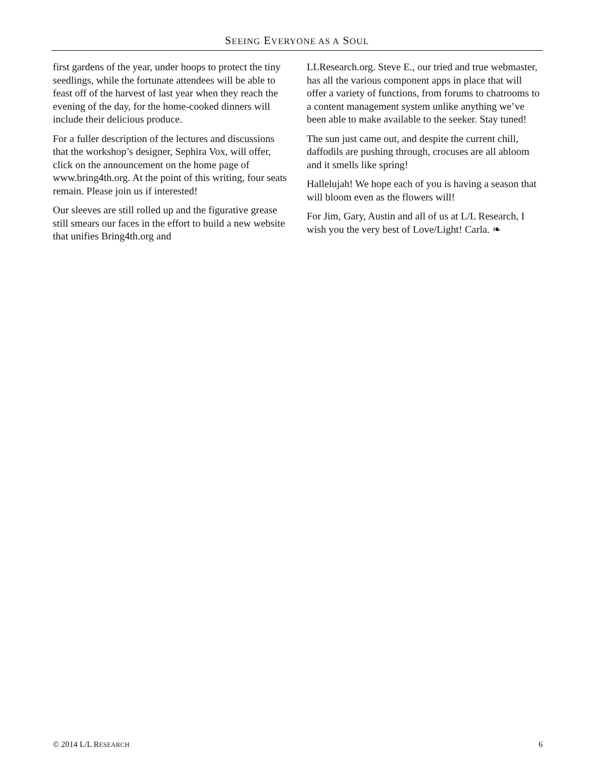SEEING EVERYONE AS A SOUL
first gardens of the year, under hoops to protect the tiny seedlings, while the fortunate attendees will be able to feast off of the harvest of last year when they reach the evening of the day, for the home-cooked dinners will include their delicious produce.
For a fuller description of the lectures and discussions that the workshop’s designer, Sephira Vox, will offer, click on the announcement on the home page of www.bring4th.org. At the point of this writing, four seats remain. Please join us if interested!
Our sleeves are still rolled up and the figurative grease still smears our faces in the effort to build a new website that unifies Bring4th.org and
LLResearch.org. Steve E., our tried and true webmaster, has all the various component apps in place that will offer a variety of functions, from forums to chatrooms to a content management system unlike anything we’ve been able to make available to the seeker. Stay tuned!
The sun just came out, and despite the current chill, daffodils are pushing through, crocuses are all abloom and it smells like spring!
Hallelujah! We hope each of you is having a season that will bloom even as the flowers will!
For Jim, Gary, Austin and all of us at L/L Research, I wish you the very best of Love/Light! Carla. ❧
© 2014 L/L RESEARCH 6